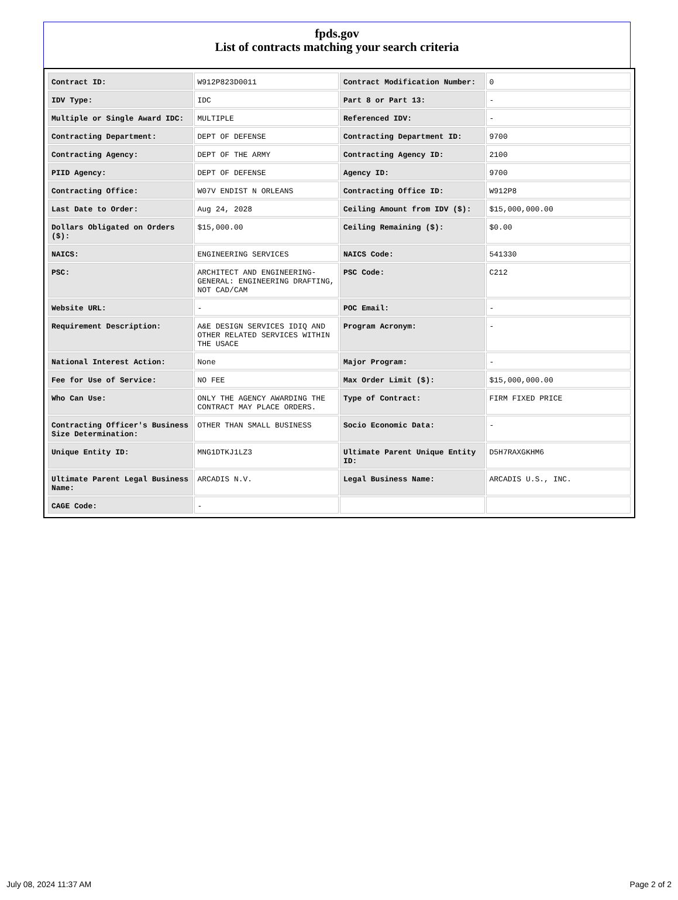fpds.gov
List of contracts matching your search criteria
| Contract ID: | W912P823D0011 | Contract Modification Number: | 0 |
| IDV Type: | IDC | Part 8 or Part 13: | - |
| Multiple or Single Award IDC: | MULTIPLE | Referenced IDV: | - |
| Contracting Department: | DEPT OF DEFENSE | Contracting Department ID: | 9700 |
| Contracting Agency: | DEPT OF THE ARMY | Contracting Agency ID: | 2100 |
| PIID Agency: | DEPT OF DEFENSE | Agency ID: | 9700 |
| Contracting Office: | W07V ENDIST N ORLEANS | Contracting Office ID: | W912P8 |
| Last Date to Order: | Aug 24, 2028 | Ceiling Amount from IDV ($): | $15,000,000.00 |
| Dollars Obligated on Orders ($): | $15,000.00 | Ceiling Remaining ($): | $0.00 |
| NAICS: | ENGINEERING SERVICES | NAICS Code: | 541330 |
| PSC: | ARCHITECT AND ENGINEERING- GENERAL: ENGINEERING DRAFTING, NOT CAD/CAM | PSC Code: | C212 |
| Website URL: | - | POC Email: | - |
| Requirement Description: | A&E DESIGN SERVICES IDIQ AND OTHER RELATED SERVICES WITHIN THE USACE | Program Acronym: | - |
| National Interest Action: | None | Major Program: | - |
| Fee for Use of Service: | NO FEE | Max Order Limit ($): | $15,000,000.00 |
| Who Can Use: | ONLY THE AGENCY AWARDING THE CONTRACT MAY PLACE ORDERS. | Type of Contract: | FIRM FIXED PRICE |
| Contracting Officer's Business Size Determination: | OTHER THAN SMALL BUSINESS | Socio Economic Data: | - |
| Unique Entity ID: | MNG1DTKJ1LZ3 | Ultimate Parent Unique Entity ID: | D5H7RAXGKHM6 |
| Ultimate Parent Legal Business Name: | ARCADIS N.V. | Legal Business Name: | ARCADIS U.S., INC. |
| CAGE Code: | - | | |
July 08, 2024 11:37 AM Page 2 of 2